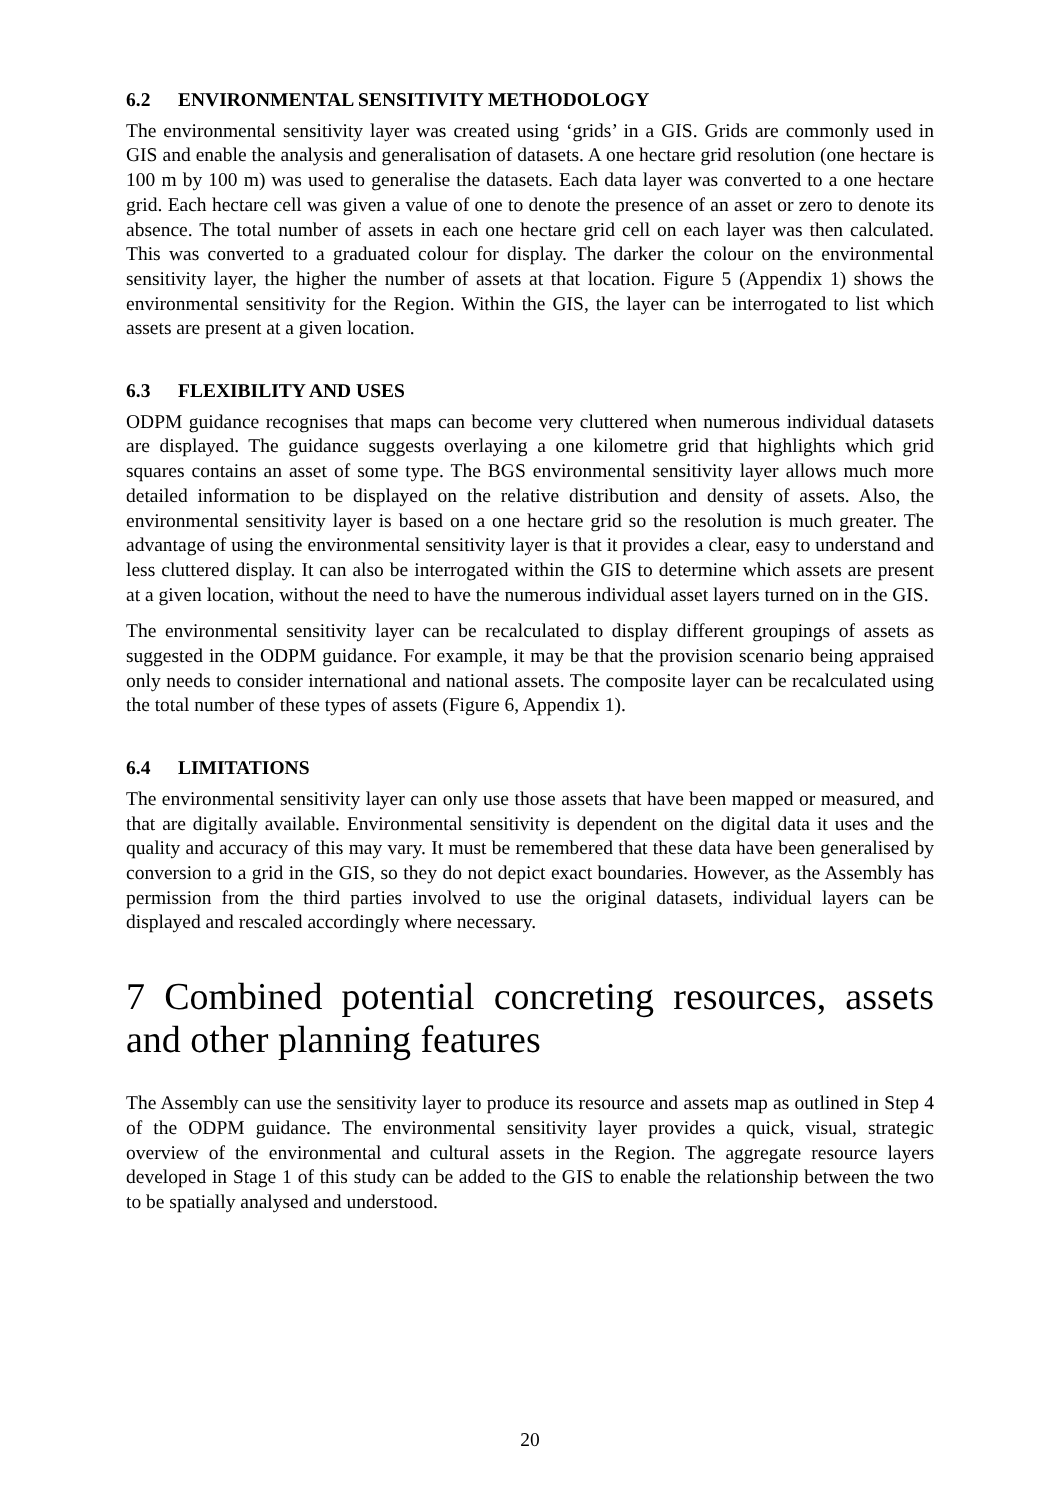6.2 ENVIRONMENTAL SENSITIVITY METHODOLOGY
The environmental sensitivity layer was created using ‘grids’ in a GIS. Grids are commonly used in GIS and enable the analysis and generalisation of datasets. A one hectare grid resolution (one hectare is 100 m by 100 m) was used to generalise the datasets. Each data layer was converted to a one hectare grid. Each hectare cell was given a value of one to denote the presence of an asset or zero to denote its absence. The total number of assets in each one hectare grid cell on each layer was then calculated. This was converted to a graduated colour for display. The darker the colour on the environmental sensitivity layer, the higher the number of assets at that location. Figure 5 (Appendix 1) shows the environmental sensitivity for the Region. Within the GIS, the layer can be interrogated to list which assets are present at a given location.
6.3 FLEXIBILITY AND USES
ODPM guidance recognises that maps can become very cluttered when numerous individual datasets are displayed. The guidance suggests overlaying a one kilometre grid that highlights which grid squares contains an asset of some type. The BGS environmental sensitivity layer allows much more detailed information to be displayed on the relative distribution and density of assets. Also, the environmental sensitivity layer is based on a one hectare grid so the resolution is much greater. The advantage of using the environmental sensitivity layer is that it provides a clear, easy to understand and less cluttered display. It can also be interrogated within the GIS to determine which assets are present at a given location, without the need to have the numerous individual asset layers turned on in the GIS.
The environmental sensitivity layer can be recalculated to display different groupings of assets as suggested in the ODPM guidance. For example, it may be that the provision scenario being appraised only needs to consider international and national assets. The composite layer can be recalculated using the total number of these types of assets (Figure 6, Appendix 1).
6.4 LIMITATIONS
The environmental sensitivity layer can only use those assets that have been mapped or measured, and that are digitally available. Environmental sensitivity is dependent on the digital data it uses and the quality and accuracy of this may vary. It must be remembered that these data have been generalised by conversion to a grid in the GIS, so they do not depict exact boundaries. However, as the Assembly has permission from the third parties involved to use the original datasets, individual layers can be displayed and rescaled accordingly where necessary.
7 Combined potential concreting resources, assets and other planning features
The Assembly can use the sensitivity layer to produce its resource and assets map as outlined in Step 4 of the ODPM guidance. The environmental sensitivity layer provides a quick, visual, strategic overview of the environmental and cultural assets in the Region. The aggregate resource layers developed in Stage 1 of this study can be added to the GIS to enable the relationship between the two to be spatially analysed and understood.
20